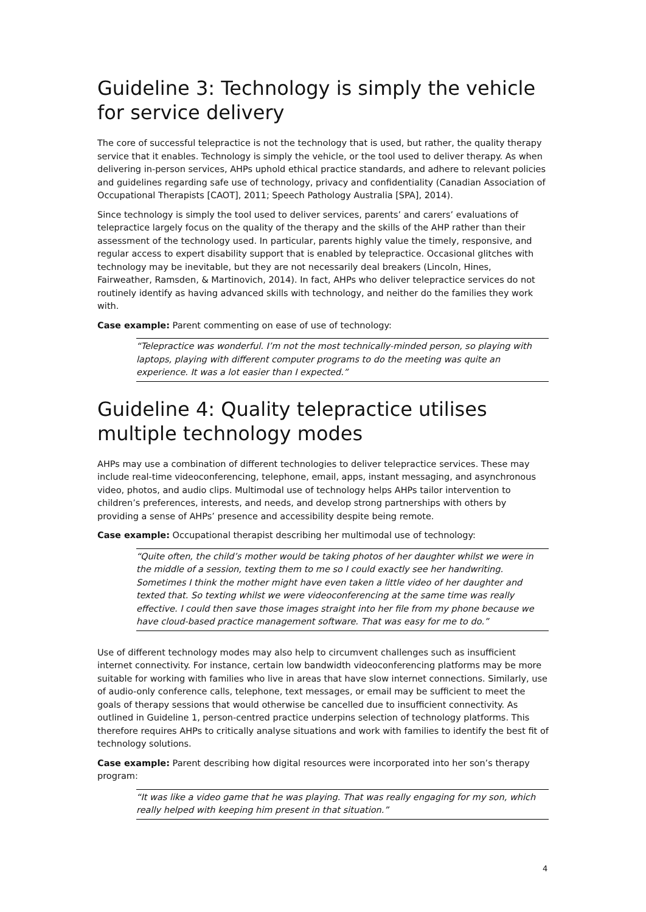Guideline 3: Technology is simply the vehicle for service delivery
The core of successful telepractice is not the technology that is used, but rather, the quality therapy service that it enables. Technology is simply the vehicle, or the tool used to deliver therapy. As when delivering in-person services, AHPs uphold ethical practice standards, and adhere to relevant policies and guidelines regarding safe use of technology, privacy and confidentiality (Canadian Association of Occupational Therapists [CAOT], 2011; Speech Pathology Australia [SPA], 2014).
Since technology is simply the tool used to deliver services, parents’ and carers’ evaluations of telepractice largely focus on the quality of the therapy and the skills of the AHP rather than their assessment of the technology used. In particular, parents highly value the timely, responsive, and regular access to expert disability support that is enabled by telepractice. Occasional glitches with technology may be inevitable, but they are not necessarily deal breakers (Lincoln, Hines, Fairweather, Ramsden, & Martinovich, 2014). In fact, AHPs who deliver telepractice services do not routinely identify as having advanced skills with technology, and neither do the families they work with.
Case example: Parent commenting on ease of use of technology:
“Telepractice was wonderful. I’m not the most technically-minded person, so playing with laptops, playing with different computer programs to do the meeting was quite an experience. It was a lot easier than I expected.”
Guideline 4: Quality telepractice utilises multiple technology modes
AHPs may use a combination of different technologies to deliver telepractice services. These may include real-time videoconferencing, telephone, email, apps, instant messaging, and asynchronous video, photos, and audio clips. Multimodal use of technology helps AHPs tailor intervention to children’s preferences, interests, and needs, and develop strong partnerships with others by providing a sense of AHPs’ presence and accessibility despite being remote.
Case example: Occupational therapist describing her multimodal use of technology:
“Quite often, the child’s mother would be taking photos of her daughter whilst we were in the middle of a session, texting them to me so I could exactly see her handwriting. Sometimes I think the mother might have even taken a little video of her daughter and texted that. So texting whilst we were videoconferencing at the same time was really effective. I could then save those images straight into her file from my phone because we have cloud-based practice management software. That was easy for me to do.”
Use of different technology modes may also help to circumvent challenges such as insufficient internet connectivity. For instance, certain low bandwidth videoconferencing platforms may be more suitable for working with families who live in areas that have slow internet connections. Similarly, use of audio-only conference calls, telephone, text messages, or email may be sufficient to meet the goals of therapy sessions that would otherwise be cancelled due to insufficient connectivity. As outlined in Guideline 1, person-centred practice underpins selection of technology platforms. This therefore requires AHPs to critically analyse situations and work with families to identify the best fit of technology solutions.
Case example: Parent describing how digital resources were incorporated into her son’s therapy program:
“It was like a video game that he was playing. That was really engaging for my son, which really helped with keeping him present in that situation.”
4